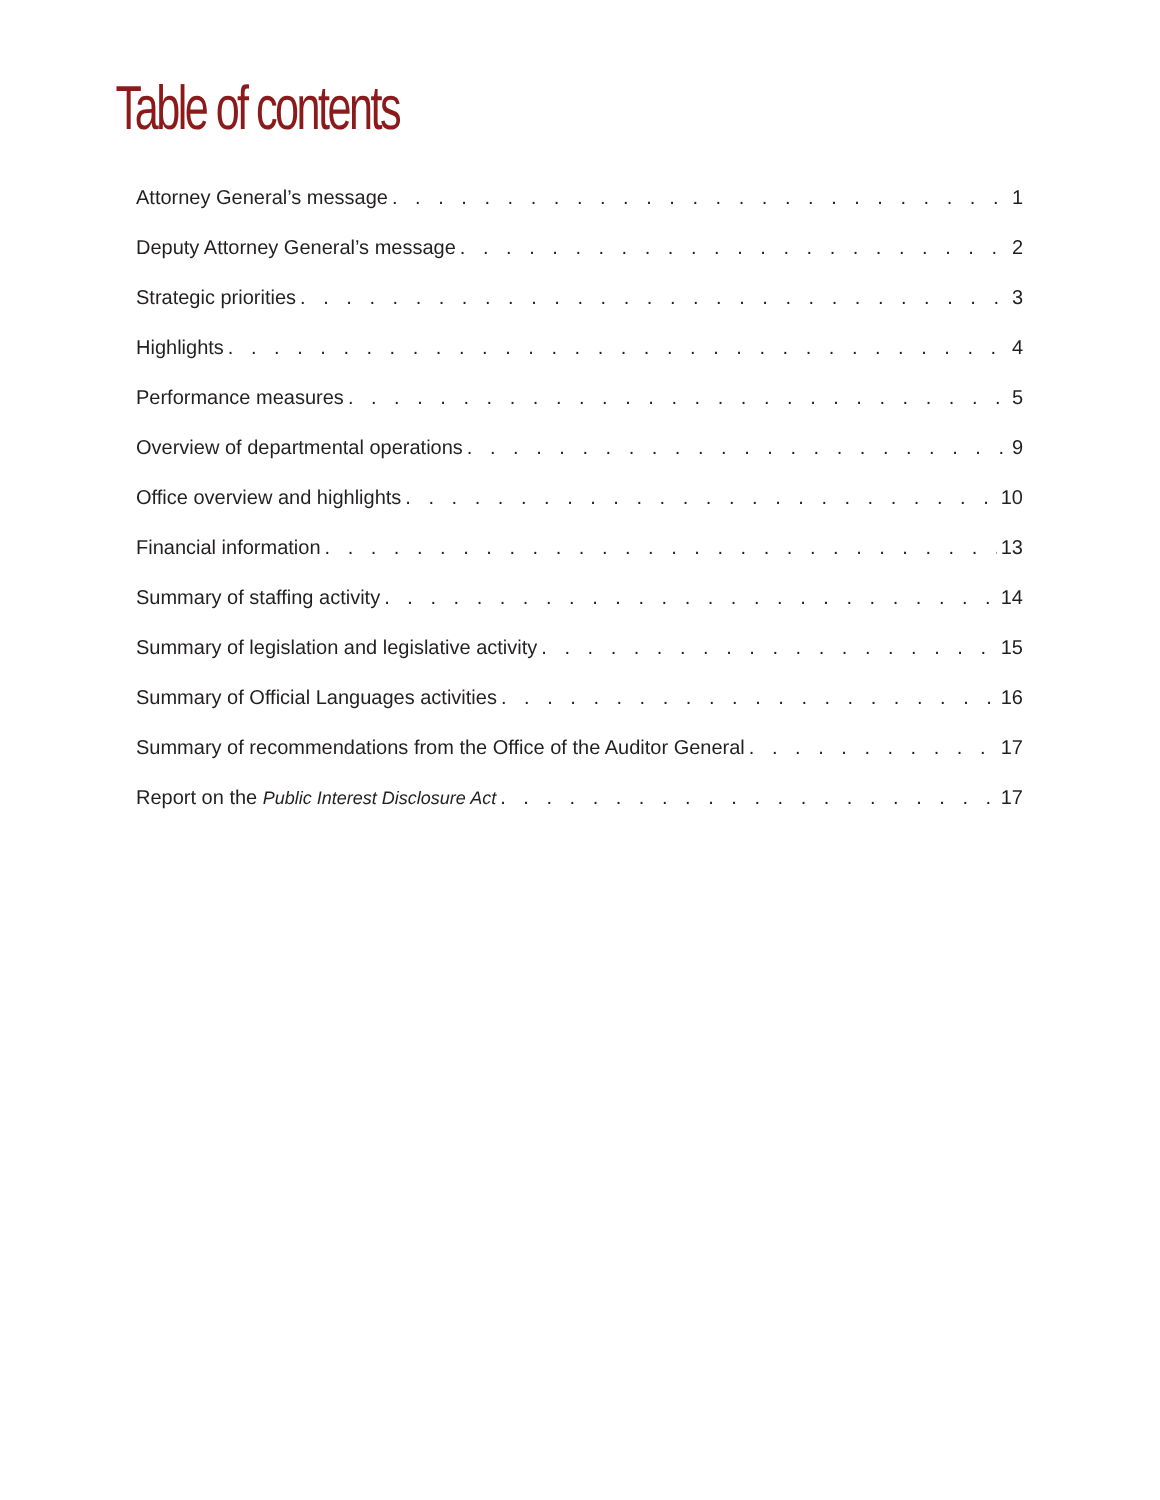Table of contents
Attorney General’s message 1
Deputy Attorney General’s message 2
Strategic priorities 3
Highlights 4
Performance measures 5
Overview of departmental operations 9
Office overview and highlights 10
Financial information 13
Summary of staffing activity 14
Summary of legislation and legislative activity 15
Summary of Official Languages activities 16
Summary of recommendations from the Office of the Auditor General 17
Report on the Public Interest Disclosure Act 17